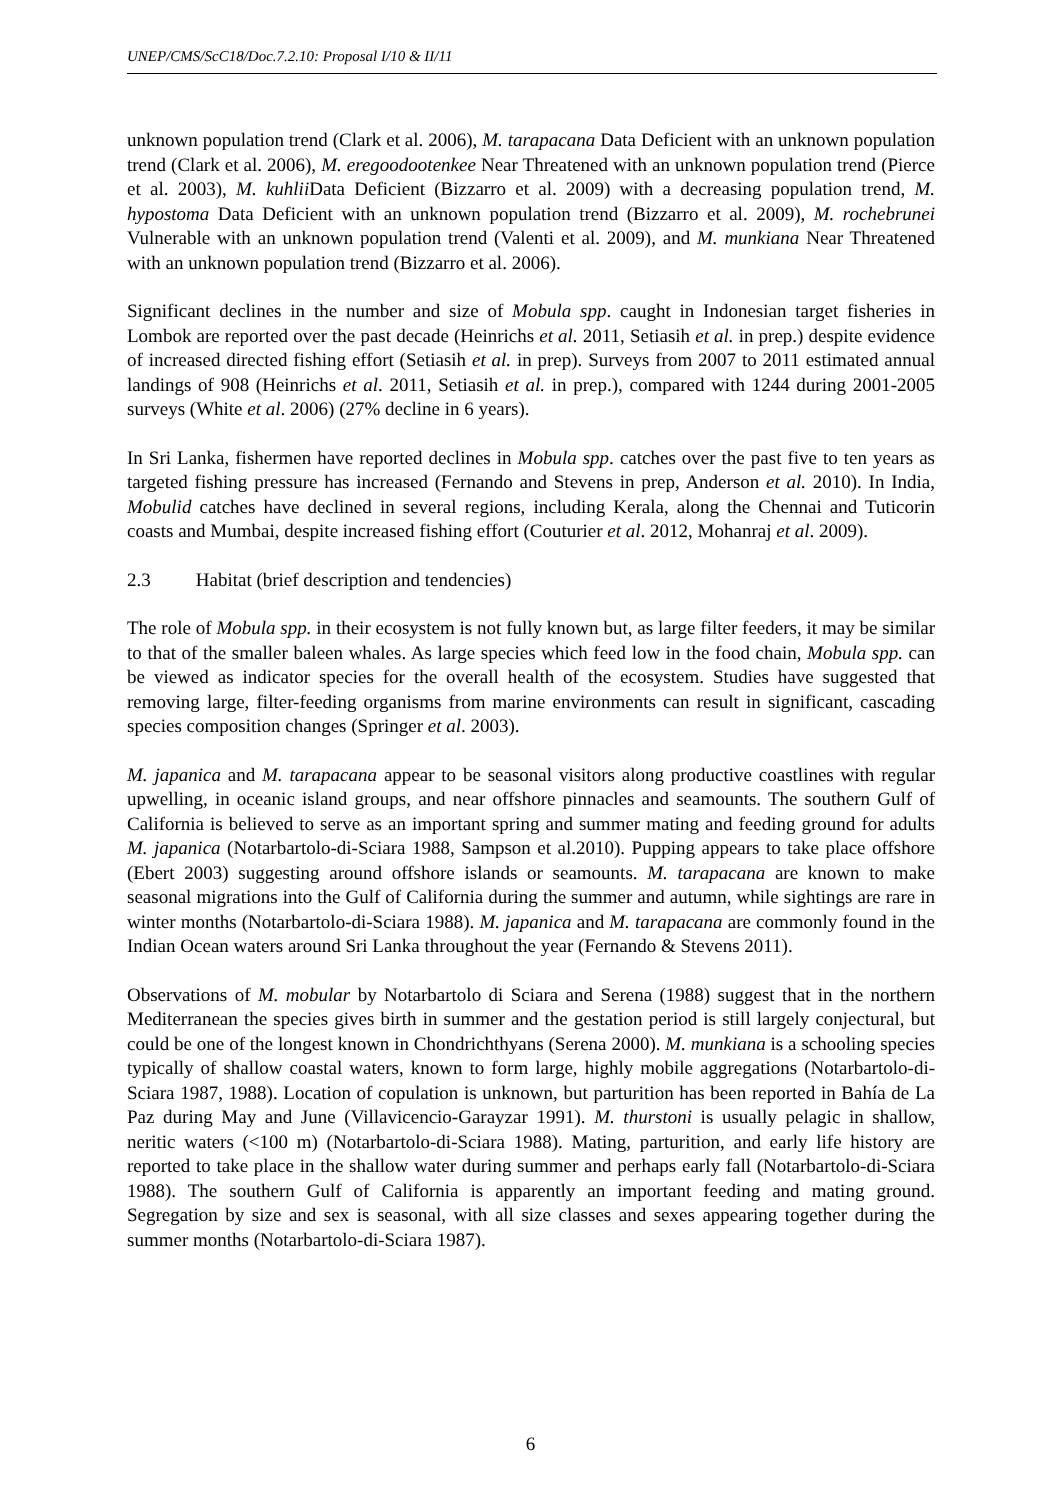UNEP/CMS/ScC18/Doc.7.2.10: Proposal I/10 & II/11
unknown population trend (Clark et al. 2006), M. tarapacana Data Deficient with an unknown population trend (Clark et al. 2006), M. eregoodootenkee Near Threatened with an unknown population trend (Pierce et al. 2003), M. kuhlii Data Deficient (Bizzarro et al. 2009) with a decreasing population trend, M. hypostoma Data Deficient with an unknown population trend (Bizzarro et al. 2009), M. rochebrunei Vulnerable with an unknown population trend (Valenti et al. 2009), and M. munkiana Near Threatened with an unknown population trend (Bizzarro et al. 2006).
Significant declines in the number and size of Mobula spp. caught in Indonesian target fisheries in Lombok are reported over the past decade (Heinrichs et al. 2011, Setiasih et al. in prep.) despite evidence of increased directed fishing effort (Setiasih et al. in prep). Surveys from 2007 to 2011 estimated annual landings of 908 (Heinrichs et al. 2011, Setiasih et al. in prep.), compared with 1244 during 2001-2005 surveys (White et al. 2006) (27% decline in 6 years).
In Sri Lanka, fishermen have reported declines in Mobula spp. catches over the past five to ten years as targeted fishing pressure has increased (Fernando and Stevens in prep, Anderson et al. 2010). In India, Mobulid catches have declined in several regions, including Kerala, along the Chennai and Tuticorin coasts and Mumbai, despite increased fishing effort (Couturier et al. 2012, Mohanraj et al. 2009).
2.3 Habitat (brief description and tendencies)
The role of Mobula spp. in their ecosystem is not fully known but, as large filter feeders, it may be similar to that of the smaller baleen whales. As large species which feed low in the food chain, Mobula spp. can be viewed as indicator species for the overall health of the ecosystem. Studies have suggested that removing large, filter-feeding organisms from marine environments can result in significant, cascading species composition changes (Springer et al. 2003).
M. japanica and M. tarapacana appear to be seasonal visitors along productive coastlines with regular upwelling, in oceanic island groups, and near offshore pinnacles and seamounts. The southern Gulf of California is believed to serve as an important spring and summer mating and feeding ground for adults M. japanica (Notarbartolo-di-Sciara 1988, Sampson et al.2010). Pupping appears to take place offshore (Ebert 2003) suggesting around offshore islands or seamounts. M. tarapacana are known to make seasonal migrations into the Gulf of California during the summer and autumn, while sightings are rare in winter months (Notarbartolo-di-Sciara 1988). M. japanica and M. tarapacana are commonly found in the Indian Ocean waters around Sri Lanka throughout the year (Fernando & Stevens 2011).
Observations of M. mobular by Notarbartolo di Sciara and Serena (1988) suggest that in the northern Mediterranean the species gives birth in summer and the gestation period is still largely conjectural, but could be one of the longest known in Chondrichthyans (Serena 2000). M. munkiana is a schooling species typically of shallow coastal waters, known to form large, highly mobile aggregations (Notarbartolo-di-Sciara 1987, 1988). Location of copulation is unknown, but parturition has been reported in Bahía de La Paz during May and June (Villavicencio-Garayzar 1991). M. thurstoni is usually pelagic in shallow, neritic waters (<100 m) (Notarbartolo-di-Sciara 1988). Mating, parturition, and early life history are reported to take place in the shallow water during summer and perhaps early fall (Notarbartolo-di-Sciara 1988). The southern Gulf of California is apparently an important feeding and mating ground. Segregation by size and sex is seasonal, with all size classes and sexes appearing together during the summer months (Notarbartolo-di-Sciara 1987).
6